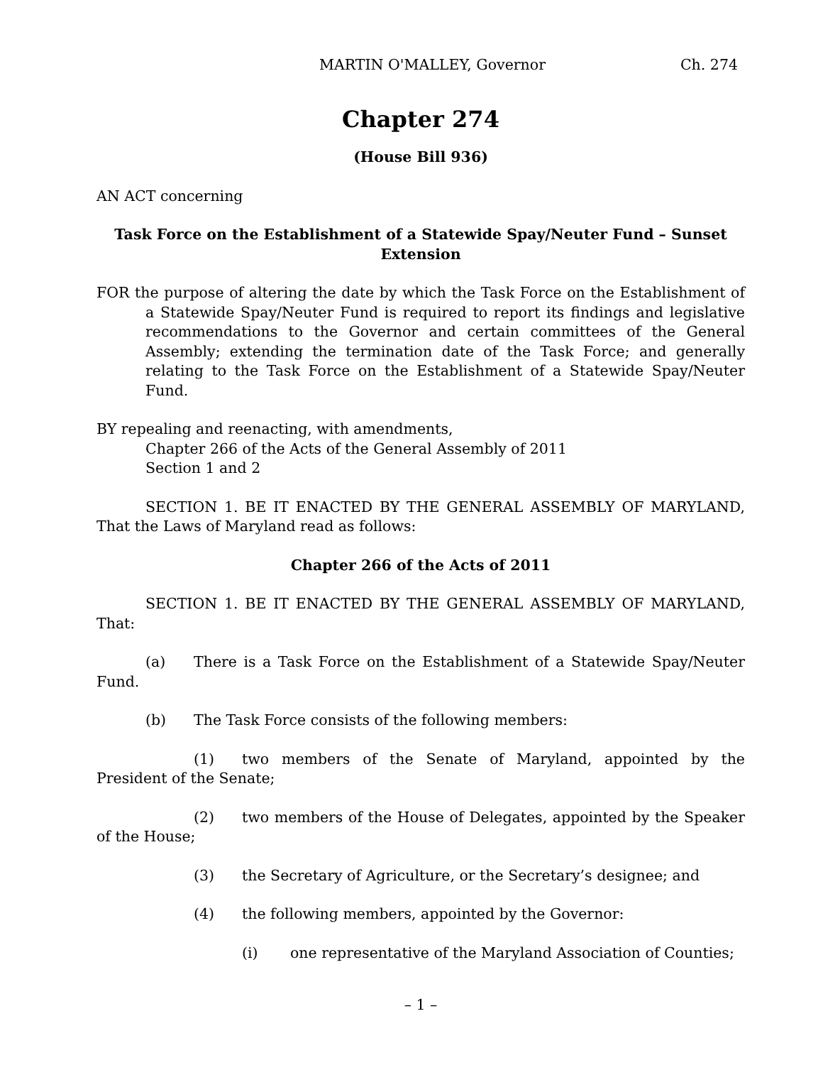MARTIN O'MALLEY, Governor Ch. 274
Chapter 274
(House Bill 936)
AN ACT concerning
Task Force on the Establishment of a Statewide Spay/Neuter Fund – Sunset Extension
FOR the purpose of altering the date by which the Task Force on the Establishment of a Statewide Spay/Neuter Fund is required to report its findings and legislative recommendations to the Governor and certain committees of the General Assembly; extending the termination date of the Task Force; and generally relating to the Task Force on the Establishment of a Statewide Spay/Neuter Fund.
BY repealing and reenacting, with amendments,
Chapter 266 of the Acts of the General Assembly of 2011
Section 1 and 2
SECTION 1. BE IT ENACTED BY THE GENERAL ASSEMBLY OF MARYLAND, That the Laws of Maryland read as follows:
Chapter 266 of the Acts of 2011
SECTION 1. BE IT ENACTED BY THE GENERAL ASSEMBLY OF MARYLAND, That:
(a) There is a Task Force on the Establishment of a Statewide Spay/Neuter Fund.
(b) The Task Force consists of the following members:
(1) two members of the Senate of Maryland, appointed by the President of the Senate;
(2) two members of the House of Delegates, appointed by the Speaker of the House;
(3) the Secretary of Agriculture, or the Secretary’s designee; and
(4) the following members, appointed by the Governor:
(i) one representative of the Maryland Association of Counties;
– 1 –